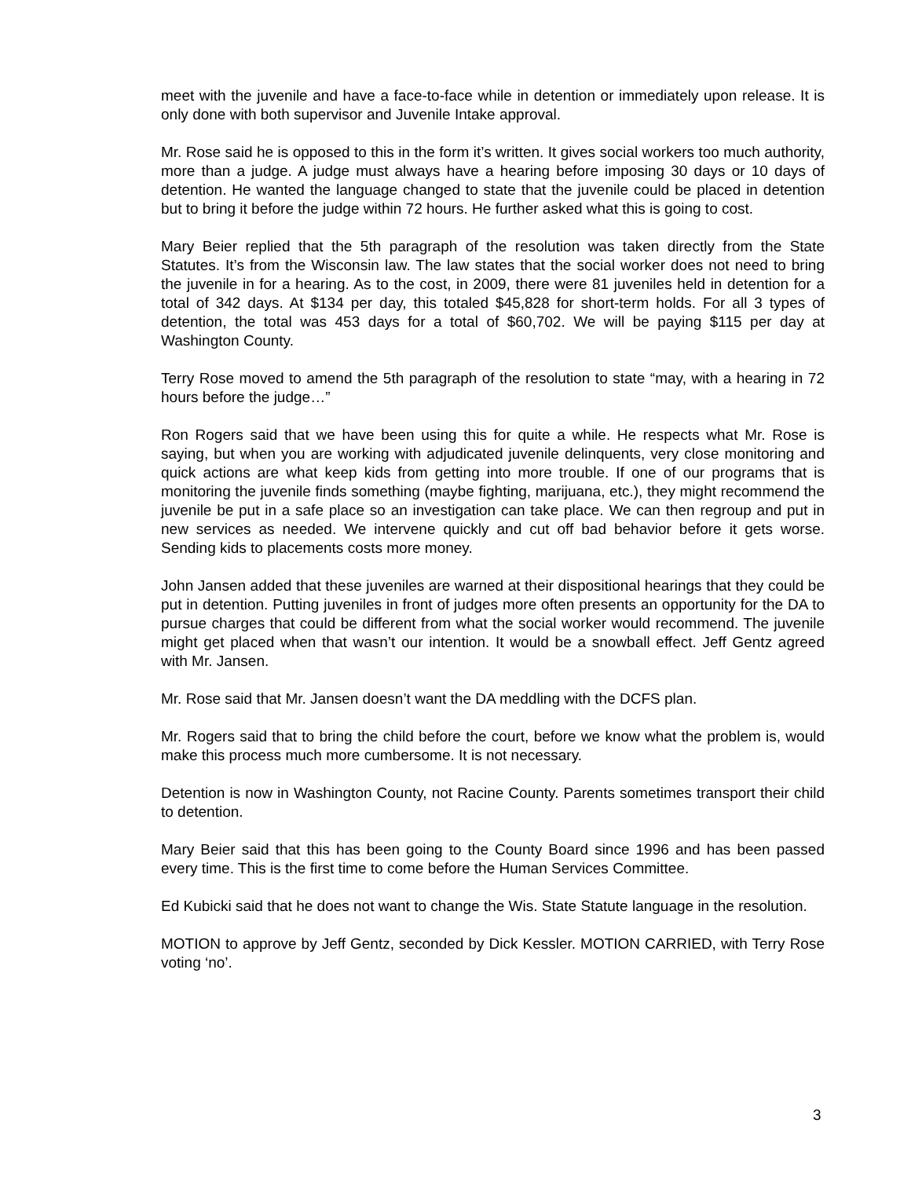meet with the juvenile and have a face-to-face while in detention or immediately upon release. It is only done with both supervisor and Juvenile Intake approval.
Mr. Rose said he is opposed to this in the form it’s written. It gives social workers too much authority, more than a judge. A judge must always have a hearing before imposing 30 days or 10 days of detention. He wanted the language changed to state that the juvenile could be placed in detention but to bring it before the judge within 72 hours. He further asked what this is going to cost.
Mary Beier replied that the 5th paragraph of the resolution was taken directly from the State Statutes. It’s from the Wisconsin law. The law states that the social worker does not need to bring the juvenile in for a hearing. As to the cost, in 2009, there were 81 juveniles held in detention for a total of 342 days. At $134 per day, this totaled $45,828 for short-term holds. For all 3 types of detention, the total was 453 days for a total of $60,702. We will be paying $115 per day at Washington County.
Terry Rose moved to amend the 5th paragraph of the resolution to state “may, with a hearing in 72 hours before the judge…”
Ron Rogers said that we have been using this for quite a while. He respects what Mr. Rose is saying, but when you are working with adjudicated juvenile delinquents, very close monitoring and quick actions are what keep kids from getting into more trouble. If one of our programs that is monitoring the juvenile finds something (maybe fighting, marijuana, etc.), they might recommend the juvenile be put in a safe place so an investigation can take place. We can then regroup and put in new services as needed. We intervene quickly and cut off bad behavior before it gets worse. Sending kids to placements costs more money.
John Jansen added that these juveniles are warned at their dispositional hearings that they could be put in detention. Putting juveniles in front of judges more often presents an opportunity for the DA to pursue charges that could be different from what the social worker would recommend. The juvenile might get placed when that wasn’t our intention. It would be a snowball effect. Jeff Gentz agreed with Mr. Jansen.
Mr. Rose said that Mr. Jansen doesn’t want the DA meddling with the DCFS plan.
Mr. Rogers said that to bring the child before the court, before we know what the problem is, would make this process much more cumbersome. It is not necessary.
Detention is now in Washington County, not Racine County. Parents sometimes transport their child to detention.
Mary Beier said that this has been going to the County Board since 1996 and has been passed every time. This is the first time to come before the Human Services Committee.
Ed Kubicki said that he does not want to change the Wis. State Statute language in the resolution.
MOTION to approve by Jeff Gentz, seconded by Dick Kessler. MOTION CARRIED, with Terry Rose voting ‘no’.
3